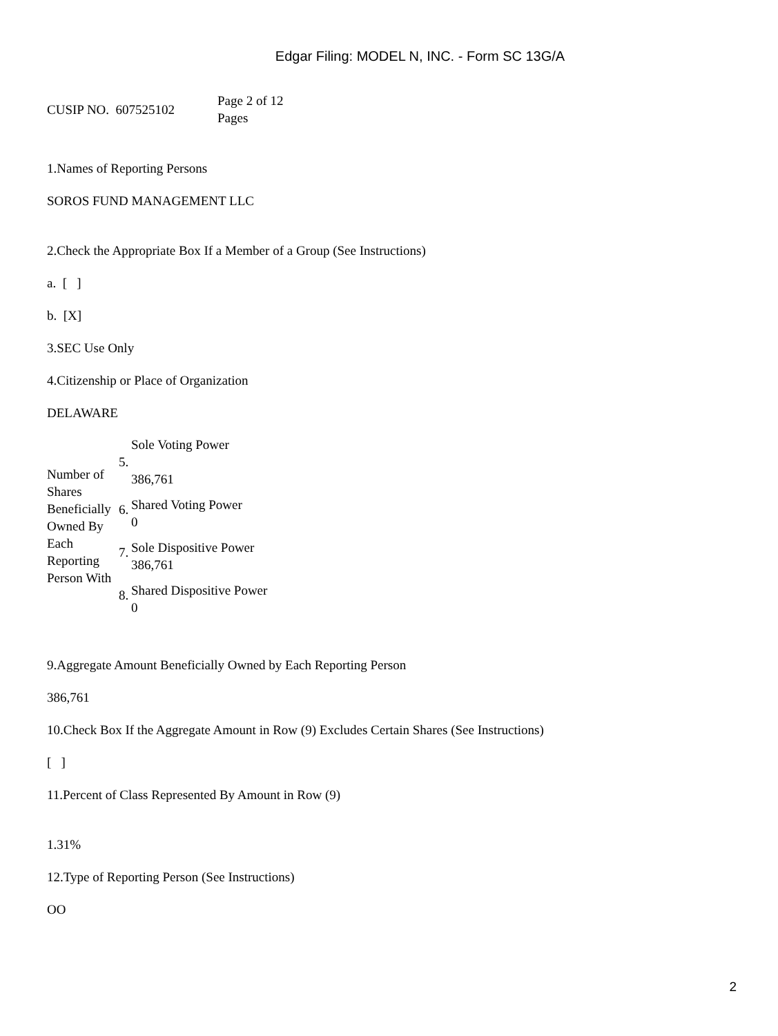Edgar Filing: MODEL N, INC. - Form SC 13G/A
| CUSIP NO. 607525102 | Page 2 of 12 Pages |
1.Names of Reporting Persons
SOROS FUND MANAGEMENT LLC
2.Check the Appropriate Box If a Member of a Group (See Instructions)
a. [ ]
b. [X]
3.SEC Use Only
4.Citizenship or Place of Organization
DELAWARE
| Number of Shares Beneficially Owned By Each Reporting Person With | 5. | Sole Voting Power 386,761 |
| | 6. | Shared Voting Power 0 |
| | 7. | Sole Dispositive Power 386,761 |
| | 8. | Shared Dispositive Power 0 |
9.Aggregate Amount Beneficially Owned by Each Reporting Person
386,761
10.Check Box If the Aggregate Amount in Row (9) Excludes Certain Shares (See Instructions)
[ ]
11.Percent of Class Represented By Amount in Row (9)
1.31%
12.Type of Reporting Person (See Instructions)
OO
2